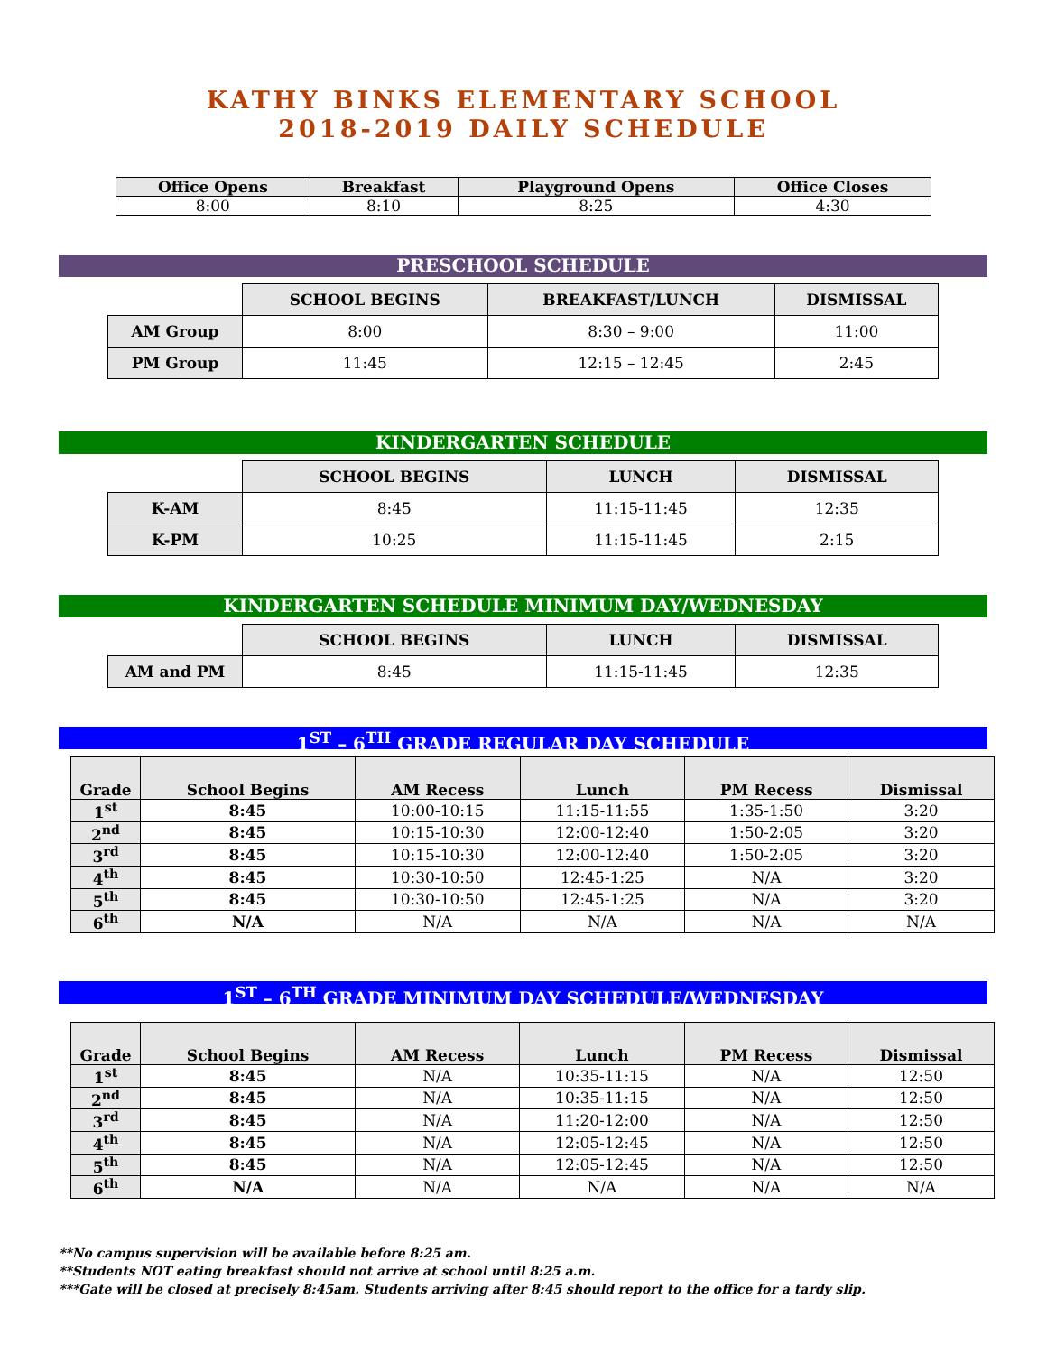KATHY BINKS ELEMENTARY SCHOOL
2018-2019 DAILY SCHEDULE
| Office Opens | Breakfast | Playground Opens | Office Closes |
| --- | --- | --- | --- |
| 8:00 | 8:10 | 8:25 | 4:30 |
PRESCHOOL SCHEDULE
| | SCHOOL BEGINS | BREAKFAST/LUNCH | DISMISSAL |
| AM Group | 8:00 | 8:30 – 9:00 | 11:00 |
| PM Group | 11:45 | 12:15 – 12:45 | 2:45 |
KINDERGARTEN SCHEDULE
| | SCHOOL BEGINS | LUNCH | DISMISSAL |
| K-AM | 8:45 | 11:15-11:45 | 12:35 |
| K-PM | 10:25 | 11:15-11:45 | 2:15 |
KINDERGARTEN SCHEDULE MINIMUM DAY/WEDNESDAY
| | SCHOOL BEGINS | LUNCH | DISMISSAL |
| AM and PM | 8:45 | 11:15-11:45 | 12:35 |
1<sup>ST</sup> – 6<sup>TH</sup> GRADE REGULAR DAY SCHEDULE
| Grade | School Begins | AM Recess | Lunch | PM Recess | Dismissal |
| --- | --- | --- | --- | --- | --- |
| 1<sup>st</sup> | 8:45 | 10:00-10:15 | 11:15-11:55 | 1:35-1:50 | 3:20 |
| 2<sup>nd</sup> | 8:45 | 10:15-10:30 | 12:00-12:40 | 1:50-2:05 | 3:20 |
| 3<sup>rd</sup> | 8:45 | 10:15-10:30 | 12:00-12:40 | 1:50-2:05 | 3:20 |
| 4<sup>th</sup> | 8:45 | 10:30-10:50 | 12:45-1:25 | N/A | 3:20 |
| 5<sup>th</sup> | 8:45 | 10:30-10:50 | 12:45-1:25 | N/A | 3:20 |
| 6<sup>th</sup> | N/A | N/A | N/A | N/A | N/A |
1<sup>ST</sup> – 6<sup>TH</sup> GRADE MINIMUM DAY SCHEDULE/WEDNESDAY
| Grade | School Begins | AM Recess | Lunch | PM Recess | Dismissal |
| --- | --- | --- | --- | --- | --- |
| 1<sup>st</sup> | 8:45 | N/A | 10:35-11:15 | N/A | 12:50 |
| 2<sup>nd</sup> | 8:45 | N/A | 10:35-11:15 | N/A | 12:50 |
| 3<sup>rd</sup> | 8:45 | N/A | 11:20-12:00 | N/A | 12:50 |
| 4<sup>th</sup> | 8:45 | N/A | 12:05-12:45 | N/A | 12:50 |
| 5<sup>th</sup> | 8:45 | N/A | 12:05-12:45 | N/A | 12:50 |
| 6<sup>th</sup> | N/A | N/A | N/A | N/A | N/A |
**No campus supervision will be available before 8:25 am.
**Students NOT eating breakfast should not arrive at school until 8:25 a.m.
***Gate will be closed at precisely 8:45am. Students arriving after 8:45 should report to the office for a tardy slip.